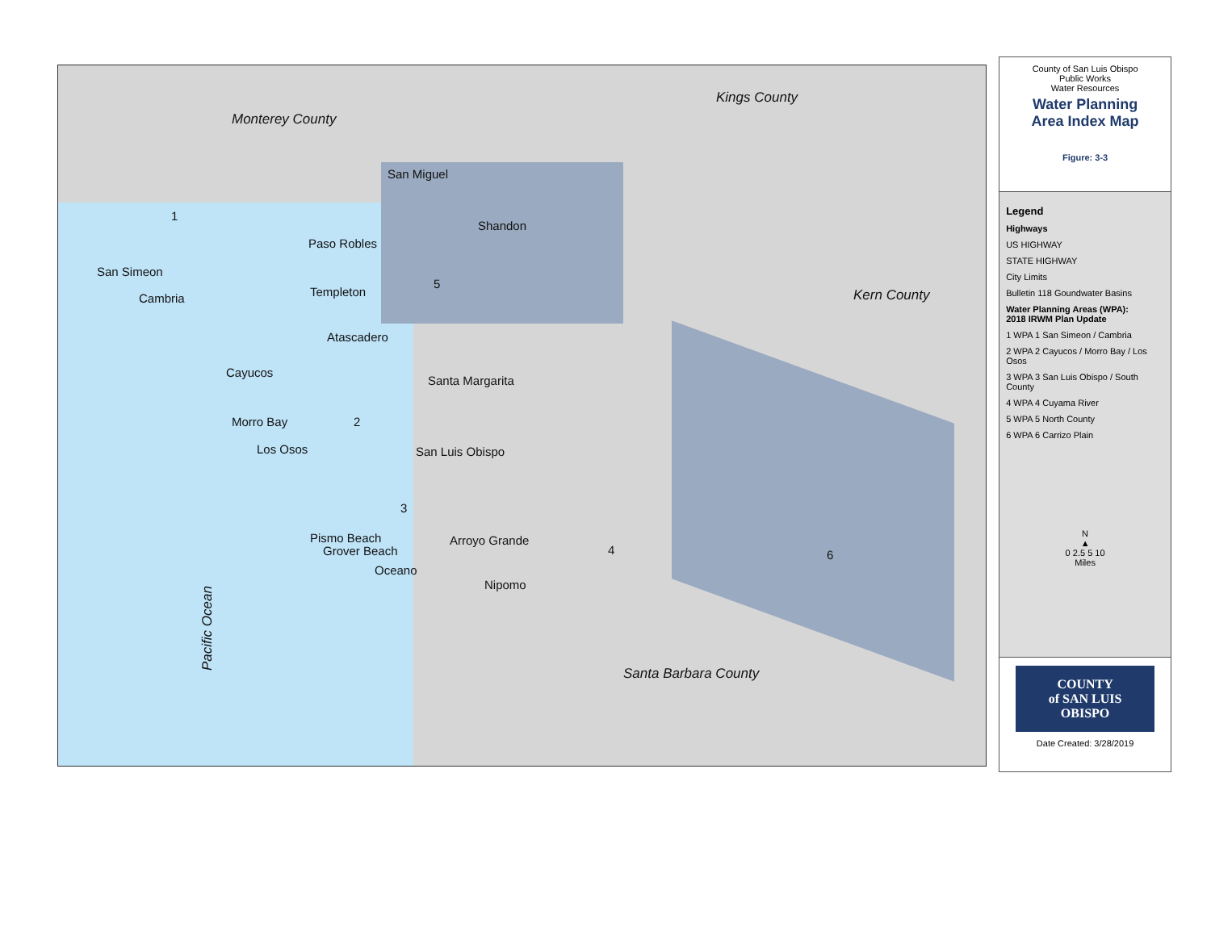Monterey County
Kings County
Kern County
San Miguel
Shandon
Paso Robles
San Simeon
Cambria Templeton
Atascadero
Cayucos
Santa Margarita
Morro Bay
Los Osos San Luis Obispo
Pismo Beach
Grover Beach
Arroyo Grande
Oceano
Nipomo
Santa Barbara County Pacific Ocean
1
2
3
4
5
6
County of San Luis Obispo
Public Works
Water Resources
Water Planning
Area Index Map
Figure: 3-3
Legend
Highways
US HIGHWAY
STATE HIGHWAY
City Limits
Bulletin 118 Goundwater Basins
Water Planning Areas (WPA):
2018 IRWM Plan Update
1 WPA 1 San Simeon / Cambria
2 WPA 2 Cayucos / Morro Bay / Los Osos
3 WPA 3 San Luis Obispo / South County
4 WPA 4 Cuyama River
5 WPA 5 North County
6 WPA 6 Carrizo Plain
N
▲
0 2.5 5 10
Miles
COUNTY
of SAN LUIS
OBISPO
Date Created: 3/28/2019